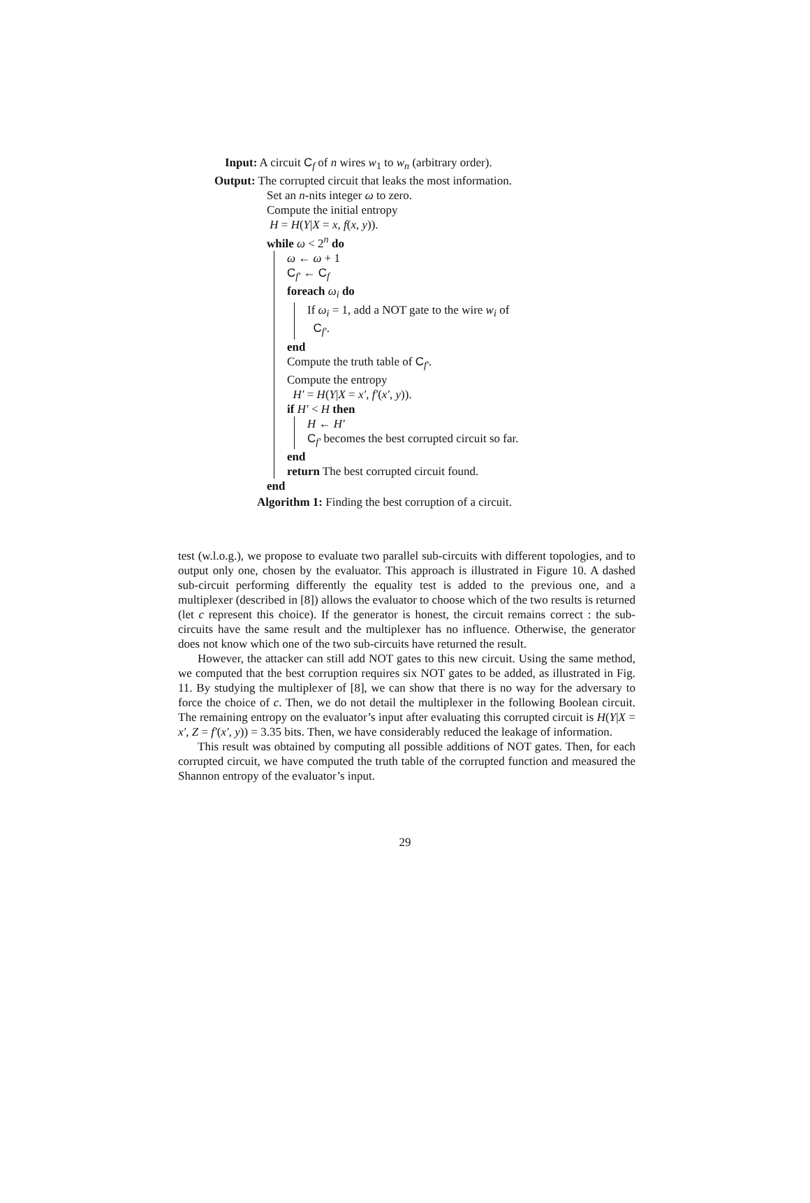Input: A circuit C<sub>f</sub> of n wires w<sub>1</sub> to w<sub>n</sub> (arbitrary order).
Output: The corrupted circuit that leaks the most information.
Set an n-nits integer ω to zero.
Compute the initial entropy
H = H(Y|X = x, f(x, y)).
while ω < 2<sup>n</sup> do
ω ← ω + 1
C<sub>f′</sub> ← C<sub>f</sub>
foreach ω<sub>i</sub> do
If ω<sub>i</sub> = 1, add a NOT gate to the wire w<sub>i</sub> of
C<sub>f′</sub>.
end
Compute the truth table of C<sub>f′</sub>.
Compute the entropy
H′ = H(Y|X = x′, f′(x′, y)).
if H′ < H then
H ← H′
C<sub>f′</sub> becomes the best corrupted circuit so far.
end
return The best corrupted circuit found.
end
Algorithm 1: Finding the best corruption of a circuit.
test (w.l.o.g.), we propose to evaluate two parallel sub-circuits with different topologies, and to output only one, chosen by the evaluator. This approach is illustrated in Figure 10. A dashed sub-circuit performing differently the equality test is added to the previous one, and a multiplexer (described in [8]) allows the evaluator to choose which of the two results is returned (let c represent this choice). If the generator is honest, the circuit remains correct : the sub-circuits have the same result and the multiplexer has no influence. Otherwise, the generator does not know which one of the two sub-circuits have returned the result.
However, the attacker can still add NOT gates to this new circuit. Using the same method, we computed that the best corruption requires six NOT gates to be added, as illustrated in Fig. 11. By studying the multiplexer of [8], we can show that there is no way for the adversary to force the choice of c. Then, we do not detail the multiplexer in the following Boolean circuit. The remaining entropy on the evaluator’s input after evaluating this corrupted circuit is H(Y|X = x′, Z = f′(x′, y)) = 3.35 bits. Then, we have considerably reduced the leakage of information.
This result was obtained by computing all possible additions of NOT gates. Then, for each corrupted circuit, we have computed the truth table of the corrupted function and measured the Shannon entropy of the evaluator’s input.
29